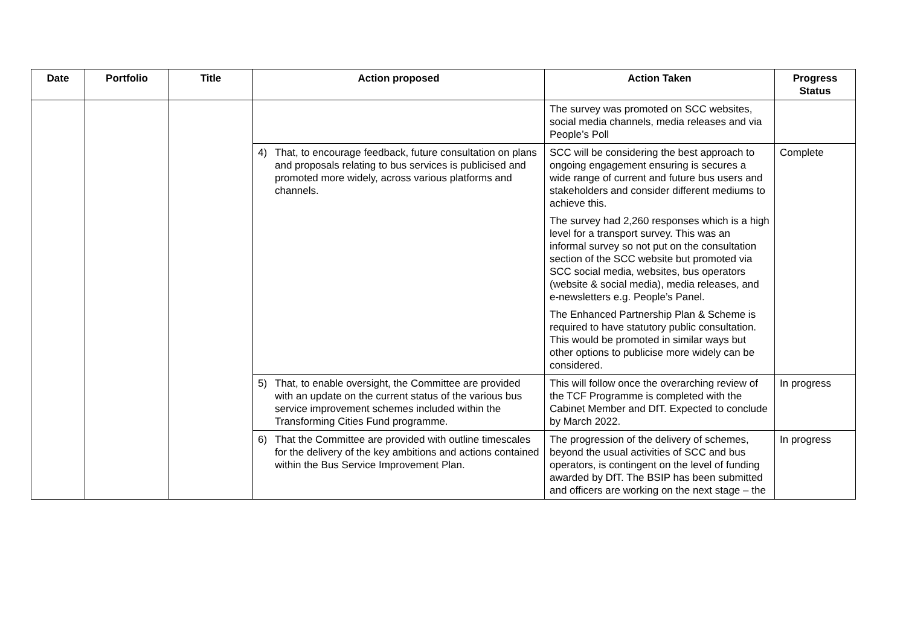| Date | Portfolio | Title | Action proposed | Action Taken | Progress Status |
| --- | --- | --- | --- | --- | --- |
| | | | | The survey was promoted on SCC websites, social media channels, media releases and via People’s Poll | |
| | | | 4) That, to encourage feedback, future consultation on plans and proposals relating to bus services is publicised and promoted more widely, across various platforms and channels. | SCC will be considering the best approach to ongoing engagement ensuring is secures a wide range of current and future bus users and stakeholders and consider different mediums to achieve this. The survey had 2,260 responses which is a high level for a transport survey. This was an informal survey so not put on the consultation section of the SCC website but promoted via SCC social media, websites, bus operators (website & social media), media releases, and e-newsletters e.g. People’s Panel. The Enhanced Partnership Plan & Scheme is required to have statutory public consultation. This would be promoted in similar ways but other options to publicise more widely can be considered. | Complete |
| | | | 5) That, to enable oversight, the Committee are provided with an update on the current status of the various bus service improvement schemes included within the Transforming Cities Fund programme. | This will follow once the overarching review of the TCF Programme is completed with the Cabinet Member and DfT. Expected to conclude by March 2022. | In progress |
| | | | 6) That the Committee are provided with outline timescales for the delivery of the key ambitions and actions contained within the Bus Service Improvement Plan. | The progression of the delivery of schemes, beyond the usual activities of SCC and bus operators, is contingent on the level of funding awarded by DfT. The BSIP has been submitted and officers are working on the next stage – the | In progress |